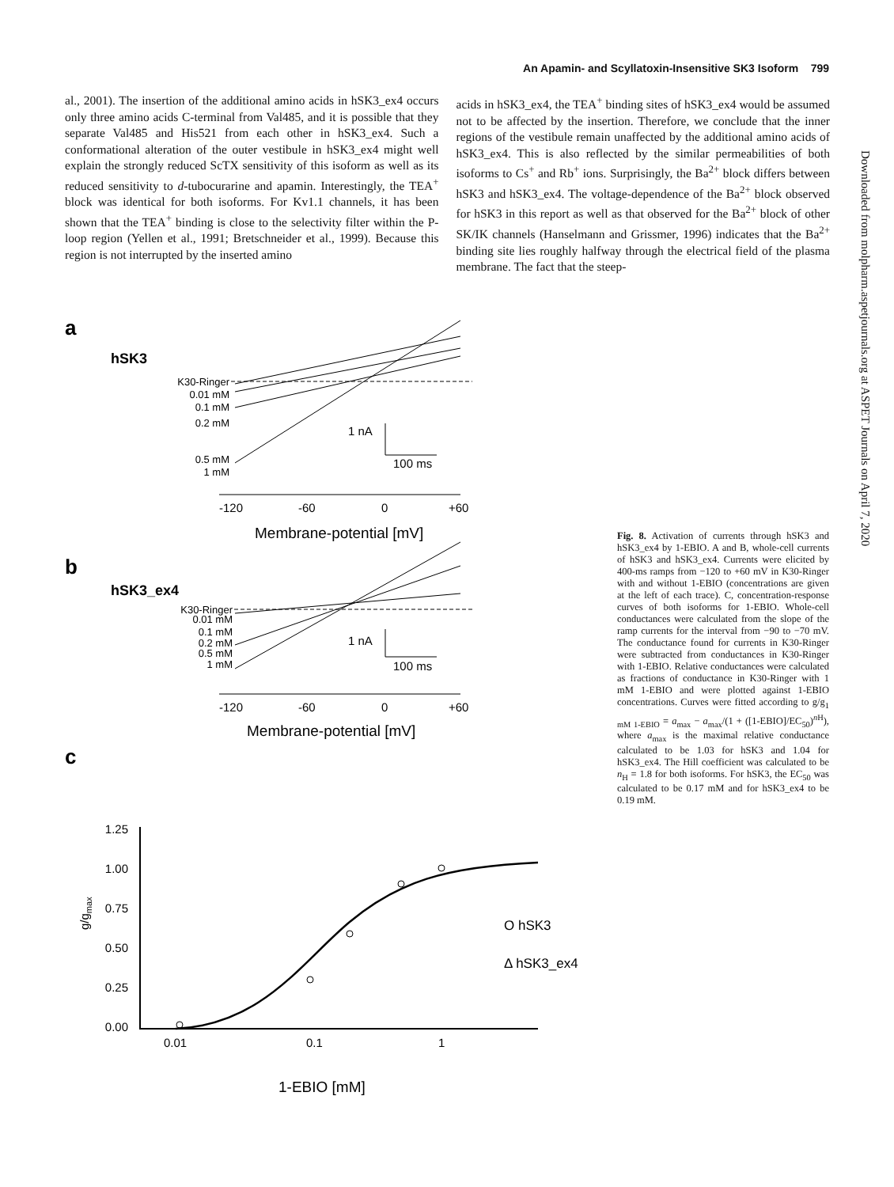An Apamin- and Scyllatoxin-Insensitive SK3 Isoform 799
al., 2001). The insertion of the additional amino acids in hSK3_ex4 occurs only three amino acids C-terminal from Val485, and it is possible that they separate Val485 and His521 from each other in hSK3_ex4. Such a conformational alteration of the outer vestibule in hSK3_ex4 might well explain the strongly reduced ScTX sensitivity of this isoform as well as its reduced sensitivity to d-tubocurarine and apamin. Interestingly, the TEA<sup>+</sup> block was identical for both isoforms. For Kv1.1 channels, it has been shown that the TEA<sup>+</sup> binding is close to the selectivity filter within the P-loop region (Yellen et al., 1991; Bretschneider et al., 1999). Because this region is not interrupted by the inserted amino
acids in hSK3_ex4, the TEA<sup>+</sup> binding sites of hSK3_ex4 would be assumed not to be affected by the insertion. Therefore, we conclude that the inner regions of the vestibule remain unaffected by the additional amino acids of hSK3_ex4. This is also reflected by the similar permeabilities of both isoforms to Cs<sup>+</sup> and Rb<sup>+</sup> ions. Surprisingly, the Ba<sup>2+</sup> block differs between hSK3 and hSK3_ex4. The voltage-dependence of the Ba<sup>2+</sup> block observed for hSK3 in this report as well as that observed for the Ba<sup>2+</sup> block of other SK/IK channels (Hanselmann and Grissmer, 1996) indicates that the Ba<sup>2+</sup> binding site lies roughly halfway through the electrical field of the plasma membrane. The fact that the steep-
Downloaded from molpharm.aspetjournals.org at ASPET Journals on April 7, 2020
a
hSK3
K30-Ringer
0.01 mM
0.1 mM
0.2 mM
0.5 mM
1 mM
1 nA
100 ms
-120
-60
0
+60
Membrane-potential [mV]
b
hSK3_ex4
K30-Ringer
0.01 mM
0.1 mM
0.2 mM
0.5 mM
1 mM
1 nA
100 ms
-120
-60
0
+60
Membrane-potential [mV]
c
1.25
1.00
0.75
0.50
0.25
0.00
g/gmax
0.01
0.1
1
O hSK3
Δ hSK3_ex4
1-EBIO [mM]
Fig. 8. Activation of currents through hSK3 and hSK3_ex4 by 1-EBIO. A and B, whole-cell currents of hSK3 and hSK3_ex4. Currents were elicited by 400-ms ramps from −120 to +60 mV in K30-Ringer with and without 1-EBIO (concentrations are given at the left of each trace). C, concentration-response curves of both isoforms for 1-EBIO. Whole-cell conductances were calculated from the slope of the ramp currents for the interval from −90 to −70 mV. The conductance found for currents in K30-Ringer were subtracted from conductances in K30-Ringer with 1-EBIO. Relative conductances were calculated as fractions of conductance in K30-Ringer with 1 mM 1-EBIO and were plotted against 1-EBIO concentrations. Curves were fitted according to g/g<sub>1 mM 1-EBIO</sub> = a<sub>max</sub> − a<sub>max</sub>/(1 + ([1-EBIO]/EC<sub>50</sub>)<sup>n H</sup>), where a<sub>max</sub> is the maximal relative conductance calculated to be 1.03 for hSK3 and 1.04 for hSK3_ex4. The Hill coefficient was calculated to be n<sub>H</sub> = 1.8 for both isoforms. For hSK3, the EC<sub>50</sub> was calculated to be 0.17 mM and for hSK3_ex4 to be 0.19 mM.